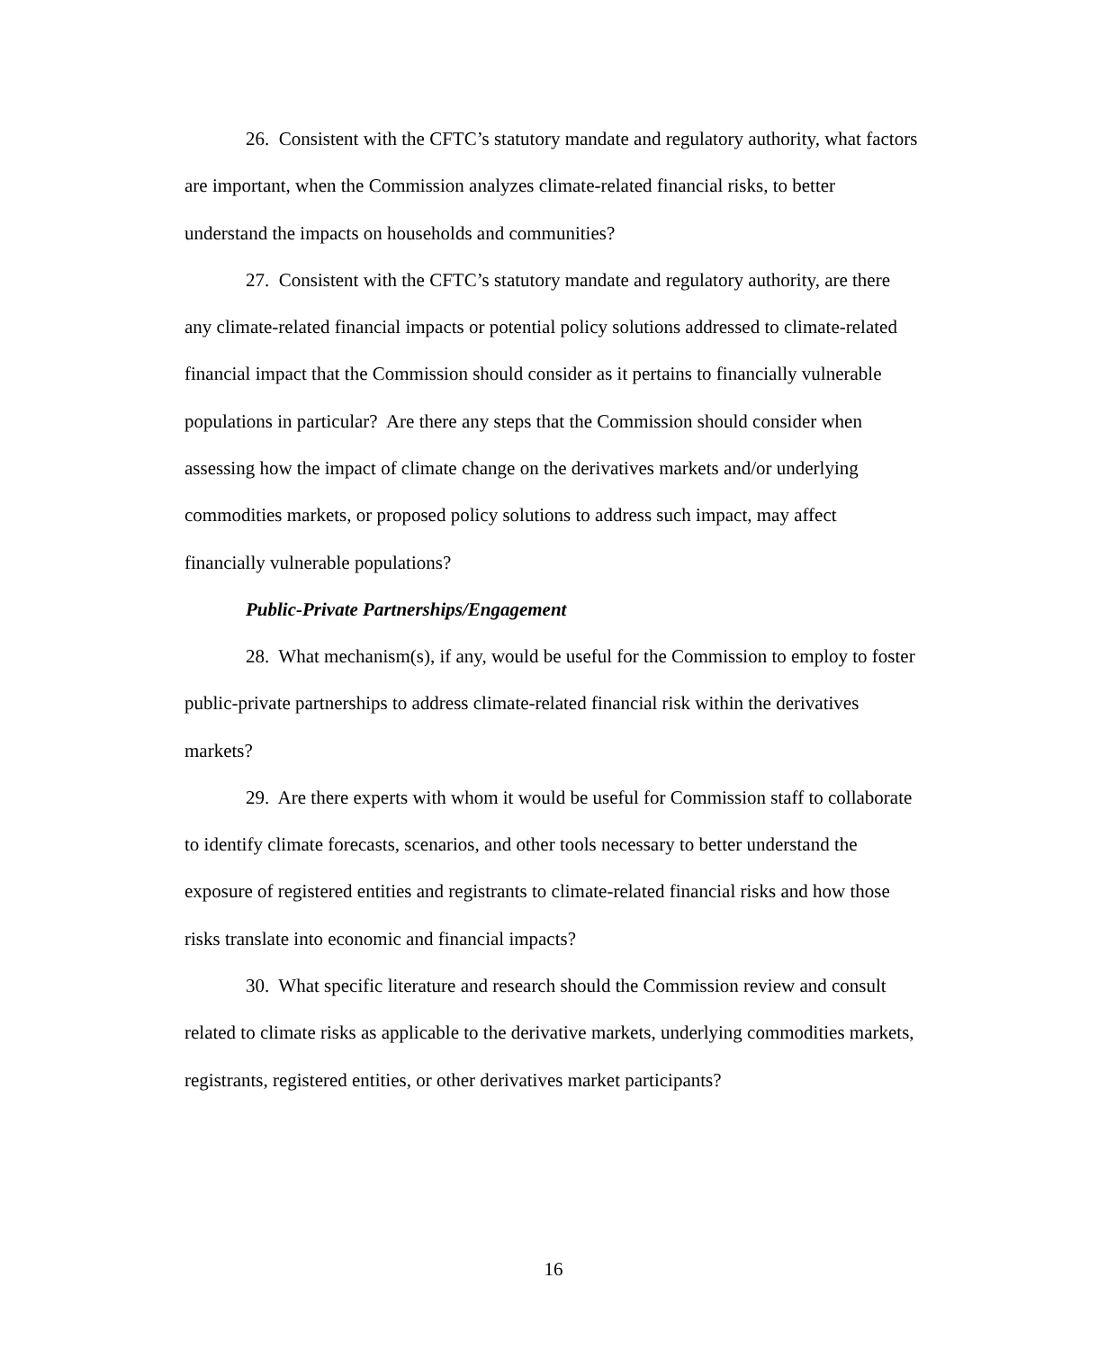26. Consistent with the CFTC’s statutory mandate and regulatory authority, what factors are important, when the Commission analyzes climate-related financial risks, to better understand the impacts on households and communities?
27. Consistent with the CFTC’s statutory mandate and regulatory authority, are there any climate-related financial impacts or potential policy solutions addressed to climate-related financial impact that the Commission should consider as it pertains to financially vulnerable populations in particular? Are there any steps that the Commission should consider when assessing how the impact of climate change on the derivatives markets and/or underlying commodities markets, or proposed policy solutions to address such impact, may affect financially vulnerable populations?
Public-Private Partnerships/Engagement
28. What mechanism(s), if any, would be useful for the Commission to employ to foster public-private partnerships to address climate-related financial risk within the derivatives markets?
29. Are there experts with whom it would be useful for Commission staff to collaborate to identify climate forecasts, scenarios, and other tools necessary to better understand the exposure of registered entities and registrants to climate-related financial risks and how those risks translate into economic and financial impacts?
30. What specific literature and research should the Commission review and consult related to climate risks as applicable to the derivative markets, underlying commodities markets, registrants, registered entities, or other derivatives market participants?
16